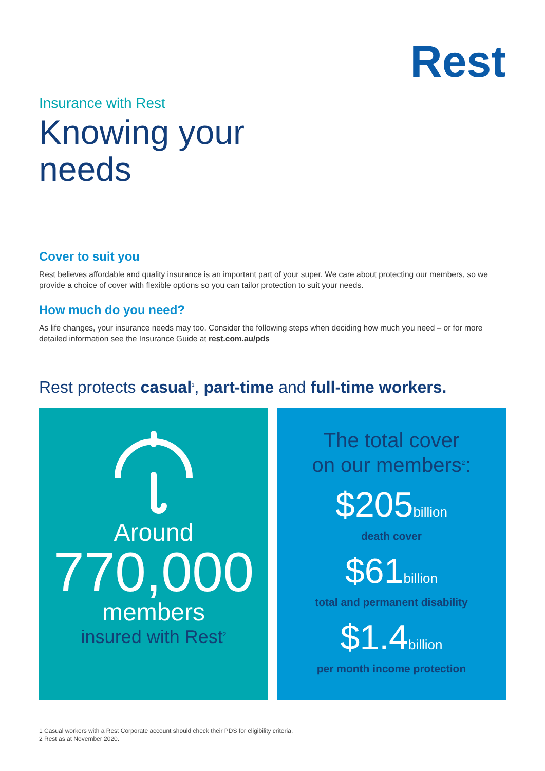Rest
Insurance with Rest
Knowing your needs
Cover to suit you
Rest believes affordable and quality insurance is an important part of your super. We care about protecting our members, so we provide a choice of cover with flexible options so you can tailor protection to suit your needs.
How much do you need?
As life changes, your insurance needs may too. Consider the following steps when deciding how much you need – or for more detailed information see the Insurance Guide at rest.com.au/pds
Rest protects casual<sup>1</sup>, part-time and full-time workers.
Around
770,000
members
insured with Rest<sup>2</sup>
The total cover
on our members<sup>2</sup>:
$205billion
death cover
$61billion
total and permanent disability
$1.4billion
per month income protection
1 Casual workers with a Rest Corporate account should check their PDS for eligibility criteria.
2 Rest as at November 2020.